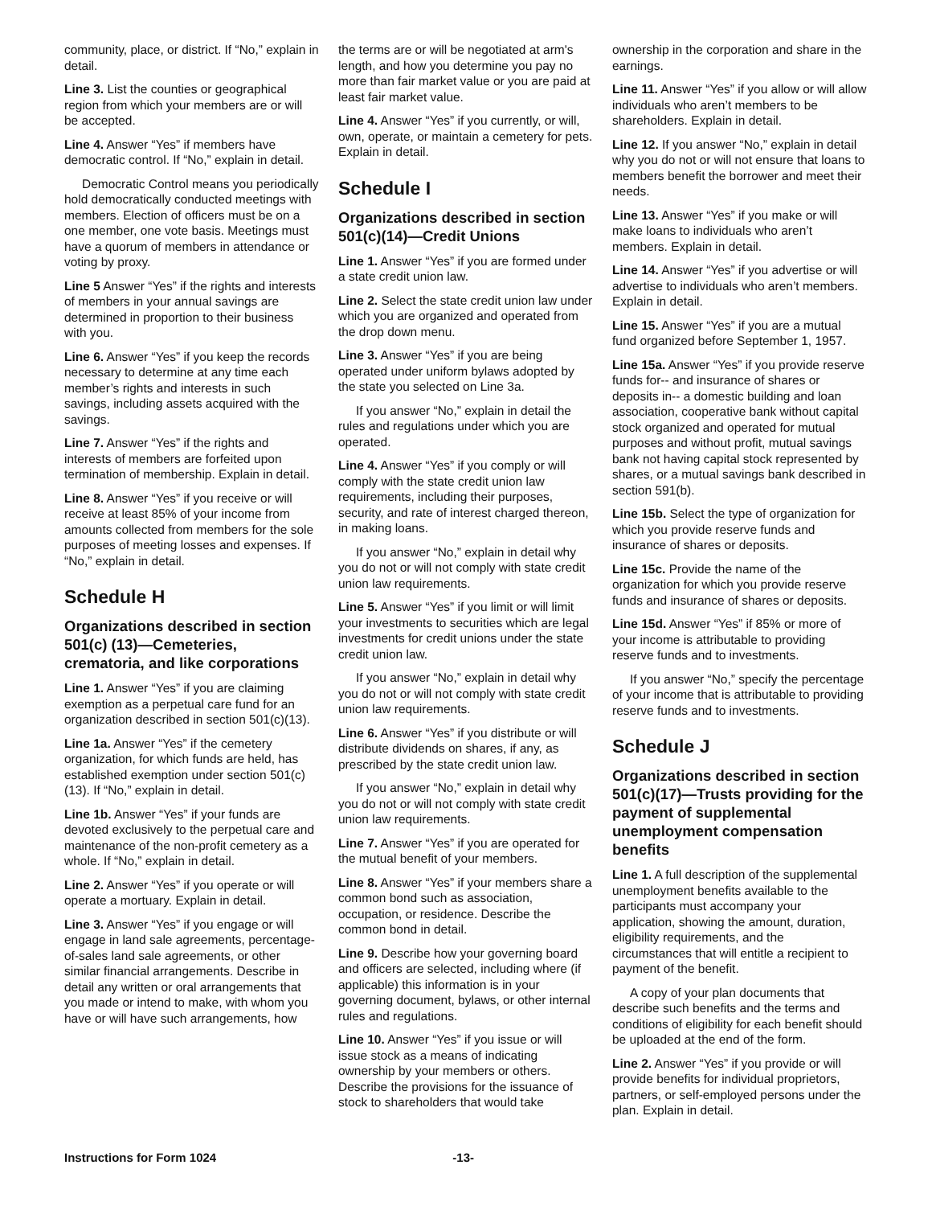community, place, or district. If “No,” explain in detail.
Line 3. List the counties or geographical region from which your members are or will be accepted.
Line 4. Answer “Yes” if members have democratic control. If “No,” explain in detail.
Democratic Control means you periodically hold democratically conducted meetings with members. Election of officers must be on a one member, one vote basis. Meetings must have a quorum of members in attendance or voting by proxy.
Line 5 Answer “Yes” if the rights and interests of members in your annual savings are determined in proportion to their business with you.
Line 6. Answer “Yes” if you keep the records necessary to determine at any time each member’s rights and interests in such savings, including assets acquired with the savings.
Line 7. Answer “Yes” if the rights and interests of members are forfeited upon termination of membership. Explain in detail.
Line 8. Answer “Yes” if you receive or will receive at least 85% of your income from amounts collected from members for the sole purposes of meeting losses and expenses. If “No,” explain in detail.
Schedule H
Organizations described in section 501(c) (13)—Cemeteries, crematoria, and like corporations
Line 1. Answer “Yes” if you are claiming exemption as a perpetual care fund for an organization described in section 501(c)(13).
Line 1a. Answer “Yes” if the cemetery organization, for which funds are held, has established exemption under section 501(c)(13). If “No,” explain in detail.
Line 1b. Answer “Yes” if your funds are devoted exclusively to the perpetual care and maintenance of the non-profit cemetery as a whole. If “No,” explain in detail.
Line 2. Answer “Yes” if you operate or will operate a mortuary. Explain in detail.
Line 3. Answer “Yes” if you engage or will engage in land sale agreements, percentage-of-sales land sale agreements, or other similar financial arrangements. Describe in detail any written or oral arrangements that you made or intend to make, with whom you have or will have such arrangements, how
the terms are or will be negotiated at arm's length, and how you determine you pay no more than fair market value or you are paid at least fair market value.
Line 4. Answer “Yes” if you currently, or will, own, operate, or maintain a cemetery for pets. Explain in detail.
Schedule I
Organizations described in section 501(c)(14)—Credit Unions
Line 1. Answer “Yes” if you are formed under a state credit union law.
Line 2. Select the state credit union law under which you are organized and operated from the drop down menu.
Line 3. Answer “Yes” if you are being operated under uniform bylaws adopted by the state you selected on Line 3a.
If you answer “No,” explain in detail the rules and regulations under which you are operated.
Line 4. Answer “Yes” if you comply or will comply with the state credit union law requirements, including their purposes, security, and rate of interest charged thereon, in making loans.
If you answer “No,” explain in detail why you do not or will not comply with state credit union law requirements.
Line 5. Answer “Yes” if you limit or will limit your investments to securities which are legal investments for credit unions under the state credit union law.
If you answer “No,” explain in detail why you do not or will not comply with state credit union law requirements.
Line 6. Answer “Yes” if you distribute or will distribute dividends on shares, if any, as prescribed by the state credit union law.
If you answer “No,” explain in detail why you do not or will not comply with state credit union law requirements.
Line 7. Answer “Yes” if you are operated for the mutual benefit of your members.
Line 8. Answer “Yes” if your members share a common bond such as association, occupation, or residence. Describe the common bond in detail.
Line 9. Describe how your governing board and officers are selected, including where (if applicable) this information is in your governing document, bylaws, or other internal rules and regulations.
Line 10. Answer “Yes” if you issue or will issue stock as a means of indicating ownership by your members or others. Describe the provisions for the issuance of stock to shareholders that would take
ownership in the corporation and share in the earnings.
Line 11. Answer “Yes” if you allow or will allow individuals who aren’t members to be shareholders. Explain in detail.
Line 12. If you answer “No,” explain in detail why you do not or will not ensure that loans to members benefit the borrower and meet their needs.
Line 13. Answer “Yes” if you make or will make loans to individuals who aren’t members. Explain in detail.
Line 14. Answer “Yes” if you advertise or will advertise to individuals who aren’t members. Explain in detail.
Line 15. Answer “Yes” if you are a mutual fund organized before September 1, 1957.
Line 15a. Answer “Yes” if you provide reserve funds for-- and insurance of shares or deposits in-- a domestic building and loan association, cooperative bank without capital stock organized and operated for mutual purposes and without profit, mutual savings bank not having capital stock represented by shares, or a mutual savings bank described in section 591(b).
Line 15b. Select the type of organization for which you provide reserve funds and insurance of shares or deposits.
Line 15c. Provide the name of the organization for which you provide reserve funds and insurance of shares or deposits.
Line 15d. Answer “Yes” if 85% or more of your income is attributable to providing reserve funds and to investments.
If you answer “No,” specify the percentage of your income that is attributable to providing reserve funds and to investments.
Schedule J
Organizations described in section 501(c)(17)—Trusts providing for the payment of supplemental unemployment compensation benefits
Line 1. A full description of the supplemental unemployment benefits available to the participants must accompany your application, showing the amount, duration, eligibility requirements, and the circumstances that will entitle a recipient to payment of the benefit.
A copy of your plan documents that describe such benefits and the terms and conditions of eligibility for each benefit should be uploaded at the end of the form.
Line 2. Answer “Yes” if you provide or will provide benefits for individual proprietors, partners, or self-employed persons under the plan. Explain in detail.
Instructions for Form 1024 -13-